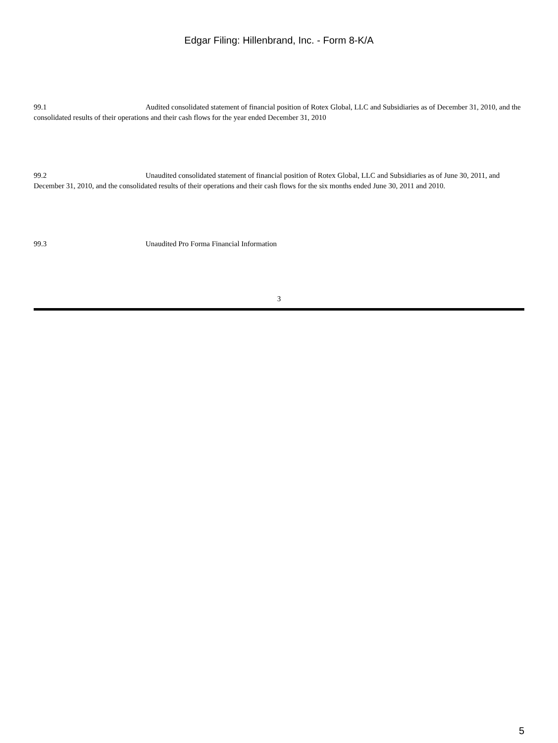Edgar Filing: Hillenbrand, Inc. - Form 8-K/A
99.1 Audited consolidated statement of financial position of Rotex Global, LLC and Subsidiaries as of December 31, 2010, and the consolidated results of their operations and their cash flows for the year ended December 31, 2010
99.2 Unaudited consolidated statement of financial position of Rotex Global, LLC and Subsidiaries as of June 30, 2011, and December 31, 2010, and the consolidated results of their operations and their cash flows for the six months ended June 30, 2011 and 2010.
99.3 Unaudited Pro Forma Financial Information
3
5